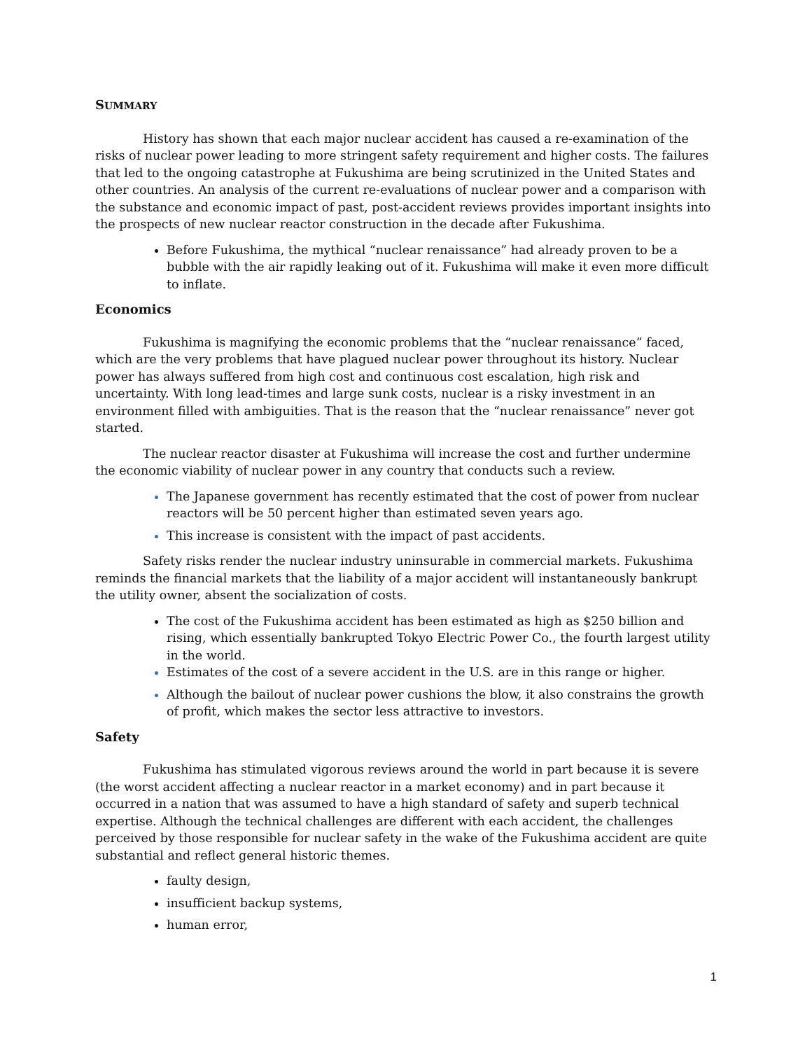SUMMARY
History has shown that each major nuclear accident has caused a re-examination of the risks of nuclear power leading to more stringent safety requirement and higher costs. The failures that led to the ongoing catastrophe at Fukushima are being scrutinized in the United States and other countries. An analysis of the current re-evaluations of nuclear power and a comparison with the substance and economic impact of past, post-accident reviews provides important insights into the prospects of new nuclear reactor construction in the decade after Fukushima.
Before Fukushima, the mythical “nuclear renaissance” had already proven to be a bubble with the air rapidly leaking out of it. Fukushima will make it even more difficult to inflate.
Economics
Fukushima is magnifying the economic problems that the “nuclear renaissance” faced, which are the very problems that have plagued nuclear power throughout its history. Nuclear power has always suffered from high cost and continuous cost escalation, high risk and uncertainty. With long lead-times and large sunk costs, nuclear is a risky investment in an environment filled with ambiguities. That is the reason that the “nuclear renaissance” never got started.
The nuclear reactor disaster at Fukushima will increase the cost and further undermine the economic viability of nuclear power in any country that conducts such a review.
The Japanese government has recently estimated that the cost of power from nuclear reactors will be 50 percent higher than estimated seven years ago.
This increase is consistent with the impact of past accidents.
Safety risks render the nuclear industry uninsurable in commercial markets. Fukushima reminds the financial markets that the liability of a major accident will instantaneously bankrupt the utility owner, absent the socialization of costs.
The cost of the Fukushima accident has been estimated as high as $250 billion and rising, which essentially bankrupted Tokyo Electric Power Co., the fourth largest utility in the world.
Estimates of the cost of a severe accident in the U.S. are in this range or higher.
Although the bailout of nuclear power cushions the blow, it also constrains the growth of profit, which makes the sector less attractive to investors.
Safety
Fukushima has stimulated vigorous reviews around the world in part because it is severe (the worst accident affecting a nuclear reactor in a market economy) and in part because it occurred in a nation that was assumed to have a high standard of safety and superb technical expertise. Although the technical challenges are different with each accident, the challenges perceived by those responsible for nuclear safety in the wake of the Fukushima accident are quite substantial and reflect general historic themes.
faulty design,
insufficient backup systems,
human error,
1